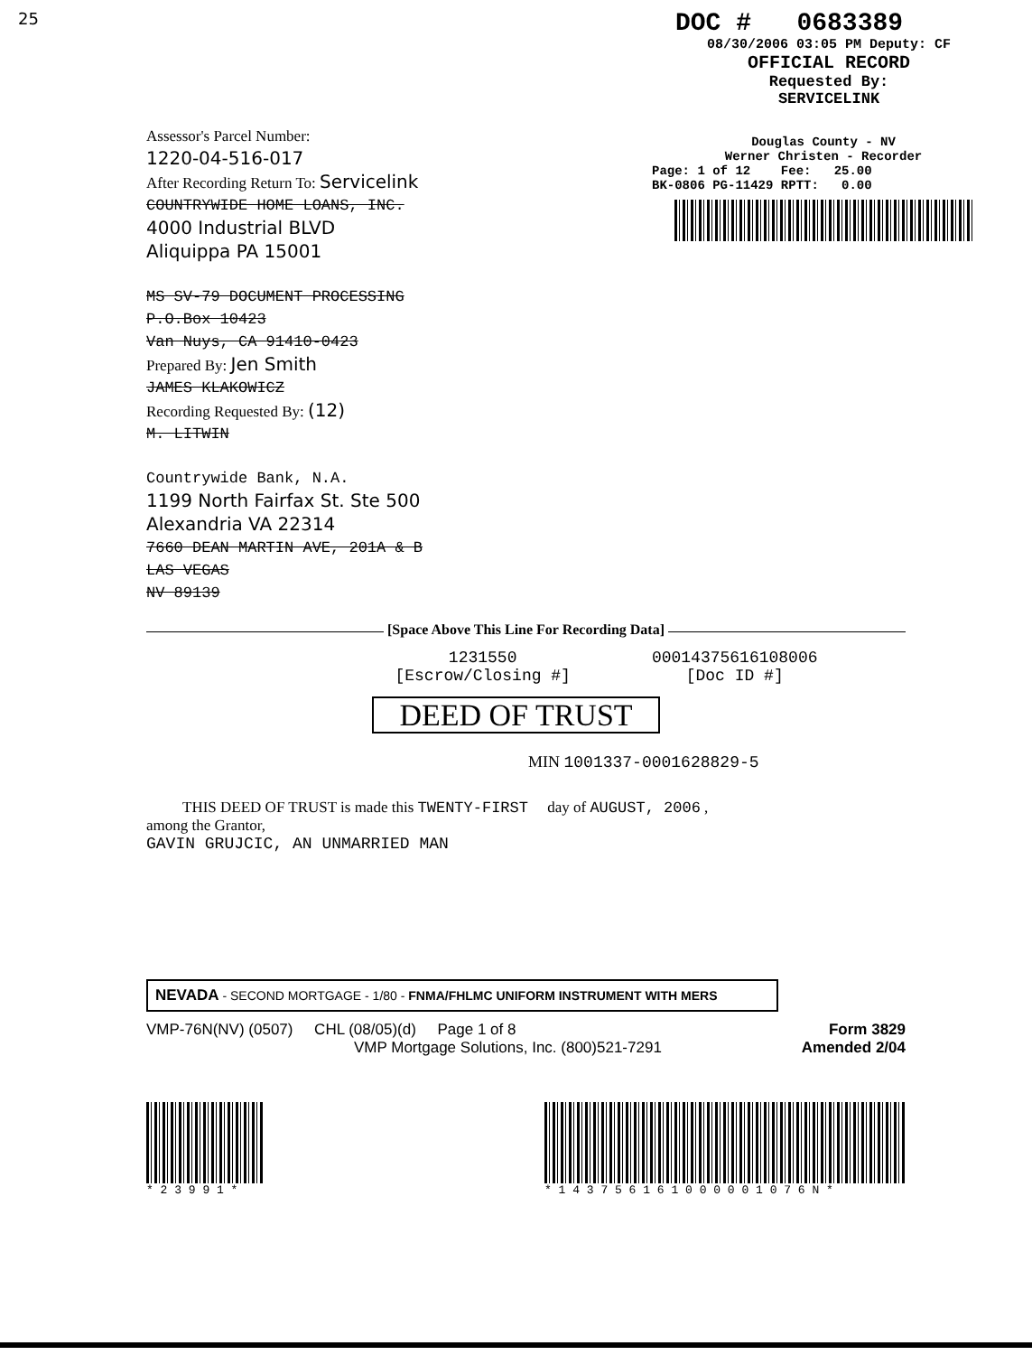25
DOC # 0683389
08/30/2006 03:05 PM Deputy: CF
OFFICIAL RECORD
Requested By:
SERVICELINK
Assessor's Parcel Number:
1220-04-516-017
After Recording Return To: Servicelink
COUNTRYWIDE HOME LOANS, INC.
4000 Industrial BLVD
Aliquippa PA 15001
MS SV-79 DOCUMENT PROCESSING
P.O.Box 10423
Van Nuys, CA 91410-0423
Prepared By: Jen Smith
JAMES KLAKOWICZ
Recording Requested By: (12)
M. LITWIN
Countrywide Bank, N.A.
1199 North Fairfax St. Ste 500
Alexandria VA 22314
7660 DEAN MARTIN AVE, 201A & B
LAS VEGAS
NV 89139
Douglas County - NV
Werner Christen - Recorder
Page: 1 of 12 Fee: 25.00
BK-0806 PG-11429 RPTT: 0.00
[Space Above This Line For Recording Data]
1231550
[Escrow/Closing #]
00014375616108006
[Doc ID #]
DEED OF TRUST
MIN 1001337-0001628829-5
THIS DEED OF TRUST is made this TWENTY-FIRST day of AUGUST, 2006 ,
among the Grantor,
GAVIN GRUJCIC, AN UNMARRIED MAN
NEVADA - SECOND MORTGAGE - 1/80 - FNMA/FHLMC UNIFORM INSTRUMENT WITH MERS
VMP-76N(NV) (0507) CHL (08/05)(d) Page 1 of 8
VMP Mortgage Solutions, Inc. (800)521-7291
Form 3829
Amended 2/04
* 2 3 9 9 1 * * 1 4 3 7 5 6 1 6 1 0 0 0 0 0 1 0 7 6 N *